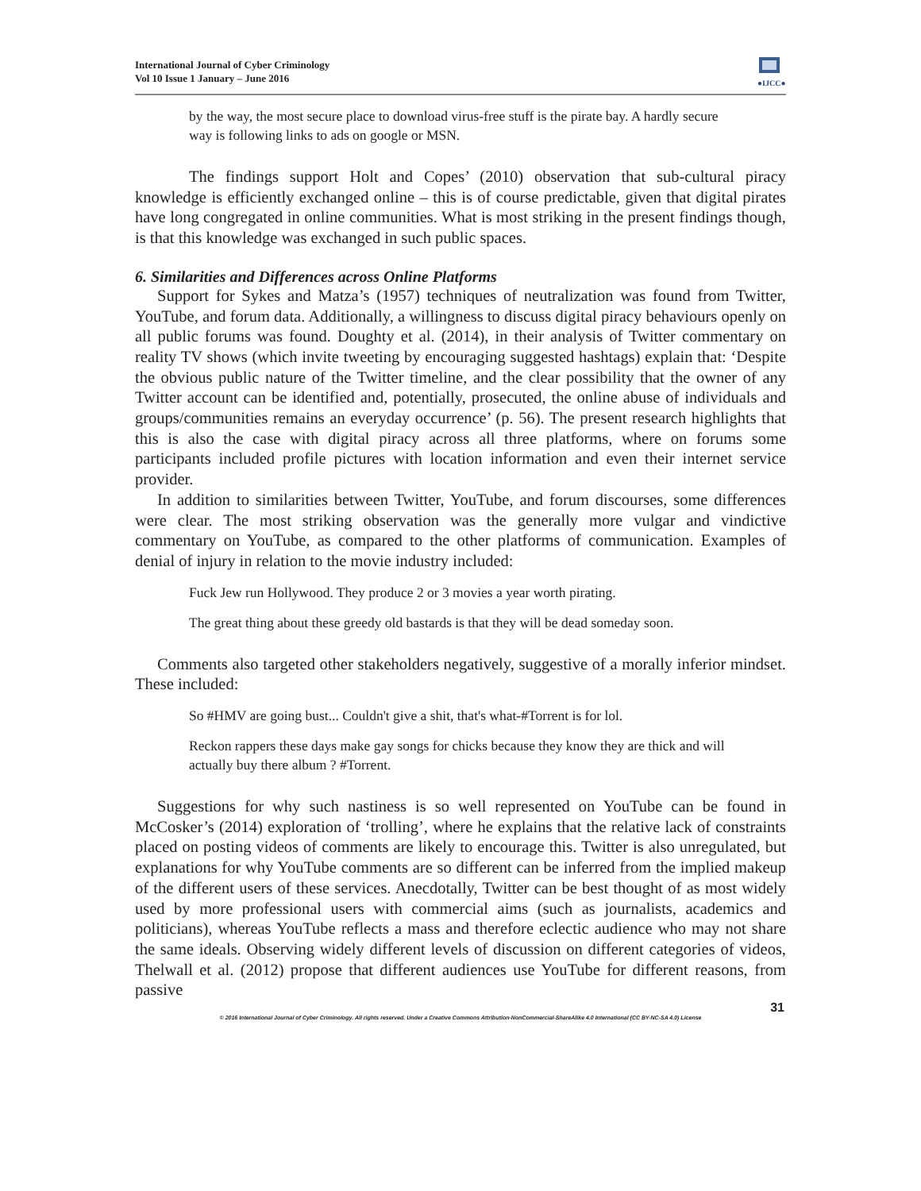International Journal of Cyber Criminology
Vol 10 Issue 1 January – June 2016
●IJCC●
by the way, the most secure place to download virus-free stuff is the pirate bay. A hardly secure way is following links to ads on google or MSN.
The findings support Holt and Copes’ (2010) observation that sub-cultural piracy knowledge is efficiently exchanged online – this is of course predictable, given that digital pirates have long congregated in online communities. What is most striking in the present findings though, is that this knowledge was exchanged in such public spaces.
6. Similarities and Differences across Online Platforms
Support for Sykes and Matza’s (1957) techniques of neutralization was found from Twitter, YouTube, and forum data. Additionally, a willingness to discuss digital piracy behaviours openly on all public forums was found. Doughty et al. (2014), in their analysis of Twitter commentary on reality TV shows (which invite tweeting by encouraging suggested hashtags) explain that: ‘Despite the obvious public nature of the Twitter timeline, and the clear possibility that the owner of any Twitter account can be identified and, potentially, prosecuted, the online abuse of individuals and groups/communities remains an everyday occurrence’ (p. 56). The present research highlights that this is also the case with digital piracy across all three platforms, where on forums some participants included profile pictures with location information and even their internet service provider.
In addition to similarities between Twitter, YouTube, and forum discourses, some differences were clear. The most striking observation was the generally more vulgar and vindictive commentary on YouTube, as compared to the other platforms of communication. Examples of denial of injury in relation to the movie industry included:
Fuck Jew run Hollywood. They produce 2 or 3 movies a year worth pirating.
The great thing about these greedy old bastards is that they will be dead someday soon.
Comments also targeted other stakeholders negatively, suggestive of a morally inferior mindset. These included:
So #HMV are going bust... Couldn't give a shit, that's what-#Torrent is for lol.
Reckon rappers these days make gay songs for chicks because they know they are thick and will actually buy there album ? #Torrent.
Suggestions for why such nastiness is so well represented on YouTube can be found in McCosker’s (2014) exploration of ‘trolling’, where he explains that the relative lack of constraints placed on posting videos of comments are likely to encourage this. Twitter is also unregulated, but explanations for why YouTube comments are so different can be inferred from the implied makeup of the different users of these services. Anecdotally, Twitter can be best thought of as most widely used by more professional users with commercial aims (such as journalists, academics and politicians), whereas YouTube reflects a mass and therefore eclectic audience who may not share the same ideals. Observing widely different levels of discussion on different categories of videos, Thelwall et al. (2012) propose that different audiences use YouTube for different reasons, from passive
31
© 2016 International Journal of Cyber Criminology. All rights reserved. Under a Creative Commons Attribution-NonCommercial-ShareAlike 4.0 International (CC BY-NC-SA 4.0) License